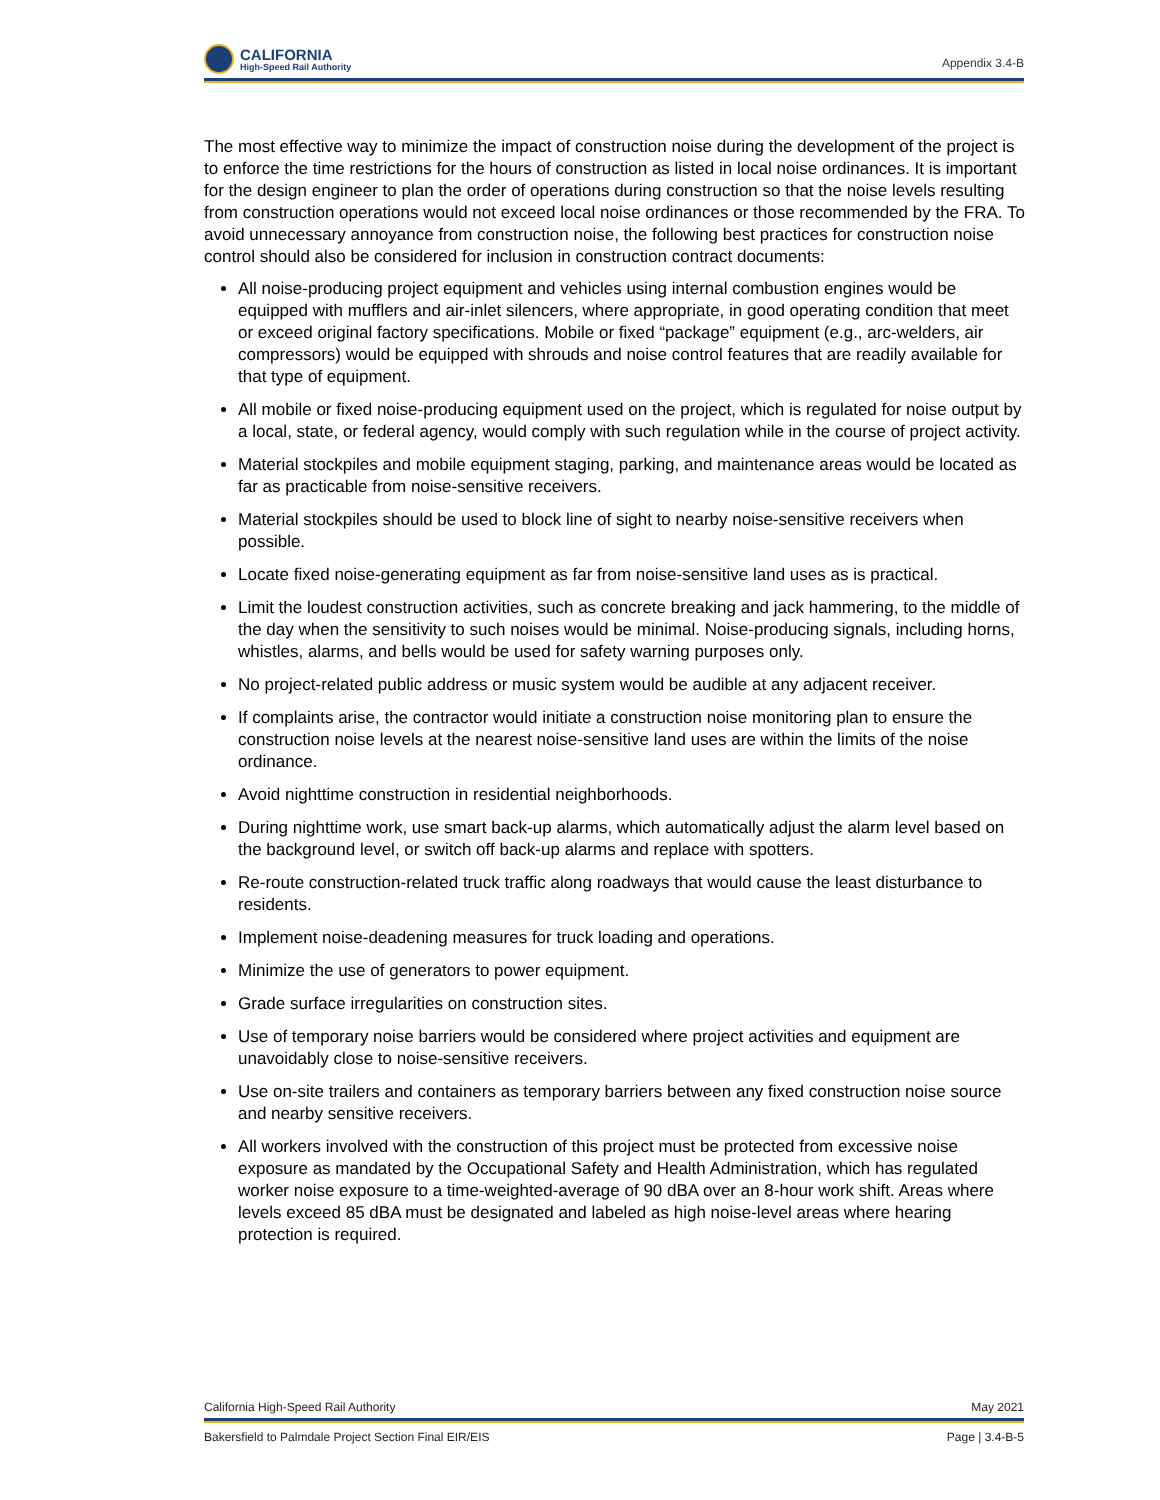CALIFORNIA
High-Speed Rail Authority
Appendix 3.4-B
The most effective way to minimize the impact of construction noise during the development of the project is to enforce the time restrictions for the hours of construction as listed in local noise ordinances. It is important for the design engineer to plan the order of operations during construction so that the noise levels resulting from construction operations would not exceed local noise ordinances or those recommended by the FRA. To avoid unnecessary annoyance from construction noise, the following best practices for construction noise control should also be considered for inclusion in construction contract documents:
All noise-producing project equipment and vehicles using internal combustion engines would be equipped with mufflers and air-inlet silencers, where appropriate, in good operating condition that meet or exceed original factory specifications. Mobile or fixed “package” equipment (e.g., arc-welders, air compressors) would be equipped with shrouds and noise control features that are readily available for that type of equipment.
All mobile or fixed noise-producing equipment used on the project, which is regulated for noise output by a local, state, or federal agency, would comply with such regulation while in the course of project activity.
Material stockpiles and mobile equipment staging, parking, and maintenance areas would be located as far as practicable from noise-sensitive receivers.
Material stockpiles should be used to block line of sight to nearby noise-sensitive receivers when possible.
Locate fixed noise-generating equipment as far from noise-sensitive land uses as is practical.
Limit the loudest construction activities, such as concrete breaking and jack hammering, to the middle of the day when the sensitivity to such noises would be minimal. Noise-producing signals, including horns, whistles, alarms, and bells would be used for safety warning purposes only.
No project-related public address or music system would be audible at any adjacent receiver.
If complaints arise, the contractor would initiate a construction noise monitoring plan to ensure the construction noise levels at the nearest noise-sensitive land uses are within the limits of the noise ordinance.
Avoid nighttime construction in residential neighborhoods.
During nighttime work, use smart back-up alarms, which automatically adjust the alarm level based on the background level, or switch off back-up alarms and replace with spotters.
Re-route construction-related truck traffic along roadways that would cause the least disturbance to residents.
Implement noise-deadening measures for truck loading and operations.
Minimize the use of generators to power equipment.
Grade surface irregularities on construction sites.
Use of temporary noise barriers would be considered where project activities and equipment are unavoidably close to noise-sensitive receivers.
Use on-site trailers and containers as temporary barriers between any fixed construction noise source and nearby sensitive receivers.
All workers involved with the construction of this project must be protected from excessive noise exposure as mandated by the Occupational Safety and Health Administration, which has regulated worker noise exposure to a time-weighted-average of 90 dBA over an 8-hour work shift. Areas where levels exceed 85 dBA must be designated and labeled as high noise-level areas where hearing protection is required.
California High-Speed Rail Authority May 2021
Bakersfield to Palmdale Project Section Final EIR/EIS Page | 3.4-B-5